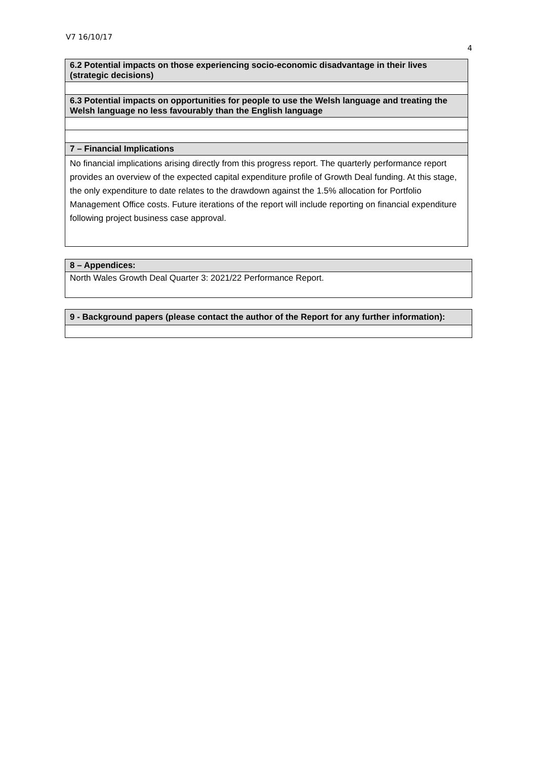V7 16/10/17
4
| 6.2 Potential impacts on those experiencing socio-economic disadvantage in their lives (strategic decisions) |
| 6.3 Potential impacts on opportunities for people to use the Welsh language and treating the Welsh language no less favourably than the English language |
| 7 – Financial Implications |
| No financial implications arising directly from this progress report. The quarterly performance report provides an overview of the expected capital expenditure profile of Growth Deal funding. At this stage, the only expenditure to date relates to the drawdown against the 1.5% allocation for Portfolio Management Office costs. Future iterations of the report will include reporting on financial expenditure following project business case approval. |
| 8 – Appendices: |
| North Wales Growth Deal Quarter 3: 2021/22 Performance Report. |
| 9 - Background papers (please contact the author of the Report for any further information): |